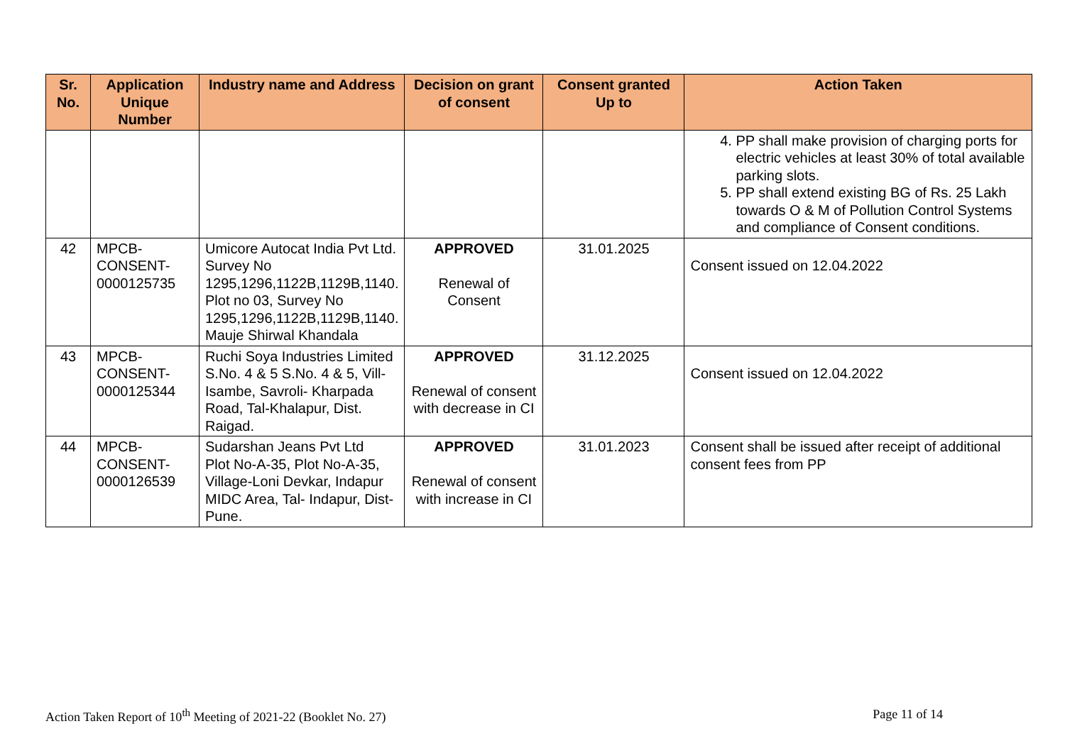| Sr. No. | Application Unique Number | Industry name and Address | Decision on grant of consent | Consent granted Up to | Action Taken |
| --- | --- | --- | --- | --- | --- |
| | | | | | 4. PP shall make provision of charging ports for electric vehicles at least 30% of total available parking slots. 5. PP shall extend existing BG of Rs. 25 Lakh towards O & M of Pollution Control Systems and compliance of Consent conditions. |
| 42 | MPCB-CONSENT-0000125735 | Umicore Autocat India Pvt Ltd. Survey No 1295,1296,1122B,1129B,1140. Plot no 03, Survey No 1295,1296,1122B,1129B,1140. Mauje Shirwal Khandala | APPROVED Renewal of Consent | 31.01.2025 | Consent issued on 12.04.2022 |
| 43 | MPCB-CONSENT-0000125344 | Ruchi Soya Industries Limited S.No. 4 & 5 S.No. 4 & 5, Vill-Isambe, Savroli- Kharpada Road, Tal-Khalapur, Dist. Raigad. | APPROVED Renewal of consent with decrease in CI | 31.12.2025 | Consent issued on 12.04.2022 |
| 44 | MPCB-CONSENT-0000126539 | Sudarshan Jeans Pvt Ltd Plot No-A-35, Plot No-A-35, Village-Loni Devkar, Indapur MIDC Area, Tal- Indapur, Dist-Pune. | APPROVED Renewal of consent with increase in CI | 31.01.2023 | Consent shall be issued after receipt of additional consent fees from PP |
Action Taken Report of 10<sup>th</sup> Meeting of 2021-22 (Booklet No. 27) Page 11 of 14